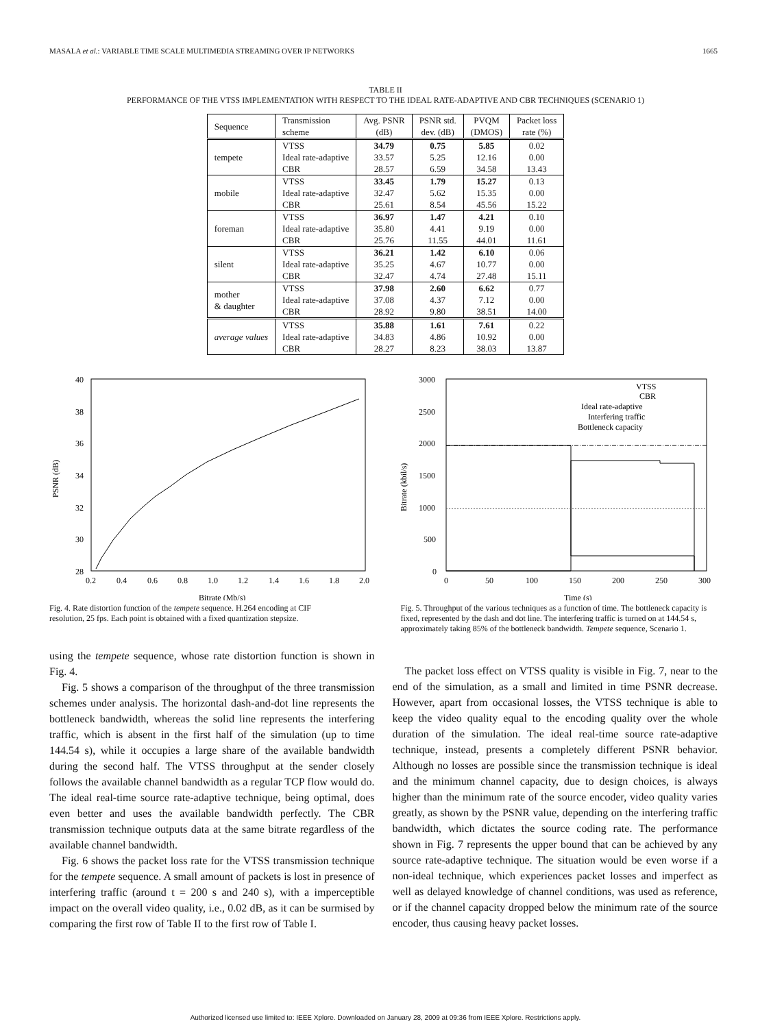MASALA et al.: VARIABLE TIME SCALE MULTIMEDIA STREAMING OVER IP NETWORKS 1665
TABLE II
PERFORMANCE OF THE VTSS IMPLEMENTATION WITH RESPECT TO THE IDEAL RATE-ADAPTIVE AND CBR TECHNIQUES (SCENARIO 1)
| Sequence | Transmission scheme | Avg. PSNR (dB) | PSNR std. dev. (dB) | PVQM (DMOS) | Packet loss rate (%) |
| --- | --- | --- | --- | --- | --- |
| tempete | VTSS | 34.79 | 0.75 | 5.85 | 0.02 |
| | Ideal rate-adaptive | 33.57 | 5.25 | 12.16 | 0.00 |
| | CBR | 28.57 | 6.59 | 34.58 | 13.43 |
| mobile | VTSS | 33.45 | 1.79 | 15.27 | 0.13 |
| | Ideal rate-adaptive | 32.47 | 5.62 | 15.35 | 0.00 |
| | CBR | 25.61 | 8.54 | 45.56 | 15.22 |
| foreman | VTSS | 36.97 | 1.47 | 4.21 | 0.10 |
| | Ideal rate-adaptive | 35.80 | 4.41 | 9.19 | 0.00 |
| | CBR | 25.76 | 11.55 | 44.01 | 11.61 |
| silent | VTSS | 36.21 | 1.42 | 6.10 | 0.06 |
| | Ideal rate-adaptive | 35.25 | 4.67 | 10.77 | 0.00 |
| | CBR | 32.47 | 4.74 | 27.48 | 15.11 |
| mother & daughter | VTSS | 37.98 | 2.60 | 6.62 | 0.77 |
| | Ideal rate-adaptive | 37.08 | 4.37 | 7.12 | 0.00 |
| | CBR | 28.92 | 9.80 | 38.51 | 14.00 |
| average values | VTSS | 35.88 | 1.61 | 7.61 | 0.22 |
| | Ideal rate-adaptive | 34.83 | 4.86 | 10.92 | 0.00 |
| | CBR | 28.27 | 8.23 | 38.03 | 13.87 |
40
38
36
34
32
30
28
0.2
0.4
0.6
0.8
1.0
1.2
1.4
1.6
1.8
2.0
Bitrate (Mb/s)
PSNR (dB)
Fig. 4. Rate distortion function of the tempete sequence. H.264 encoding at CIF resolution, 25 fps. Each point is obtained with a fixed quantization stepsize.
3000
2500
2000
1500
1000
500
0
0
50
100
150
200
250
300
Time (s)
Bitrate (kbil/s)
VTSS
CBR
Ideal rate-adaptive
Interfering traffic
Bottleneck capacity
Fig. 5. Throughput of the various techniques as a function of time. The bottleneck capacity is fixed, represented by the dash and dot line. The interfering traffic is turned on at 144.54 s, approximately taking 85% of the bottleneck bandwidth. Tempete sequence, Scenario 1.
using the tempete sequence, whose rate distortion function is shown in Fig. 4.
Fig. 5 shows a comparison of the throughput of the three transmission schemes under analysis. The horizontal dash-and-dot line represents the bottleneck bandwidth, whereas the solid line represents the interfering traffic, which is absent in the first half of the simulation (up to time 144.54 s), while it occupies a large share of the available bandwidth during the second half. The VTSS throughput at the sender closely follows the available channel bandwidth as a regular TCP flow would do. The ideal real-time source rate-adaptive technique, being optimal, does even better and uses the available bandwidth perfectly. The CBR transmission technique outputs data at the same bitrate regardless of the available channel bandwidth.
Fig. 6 shows the packet loss rate for the VTSS transmission technique for the tempete sequence. A small amount of packets is lost in presence of interfering traffic (around t = 200 s and 240 s), with a imperceptible impact on the overall video quality, i.e., 0.02 dB, as it can be surmised by comparing the first row of Table II to the first row of Table I.
The packet loss effect on VTSS quality is visible in Fig. 7, near to the end of the simulation, as a small and limited in time PSNR decrease. However, apart from occasional losses, the VTSS technique is able to keep the video quality equal to the encoding quality over the whole duration of the simulation. The ideal real-time source rate-adaptive technique, instead, presents a completely different PSNR behavior. Although no losses are possible since the transmission technique is ideal and the minimum channel capacity, due to design choices, is always higher than the minimum rate of the source encoder, video quality varies greatly, as shown by the PSNR value, depending on the interfering traffic bandwidth, which dictates the source coding rate. The performance shown in Fig. 7 represents the upper bound that can be achieved by any source rate-adaptive technique. The situation would be even worse if a non-ideal technique, which experiences packet losses and imperfect as well as delayed knowledge of channel conditions, was used as reference, or if the channel capacity dropped below the minimum rate of the source encoder, thus causing heavy packet losses.
Authorized licensed use limited to: IEEE Xplore. Downloaded on January 28, 2009 at 09:36 from IEEE Xplore. Restrictions apply.